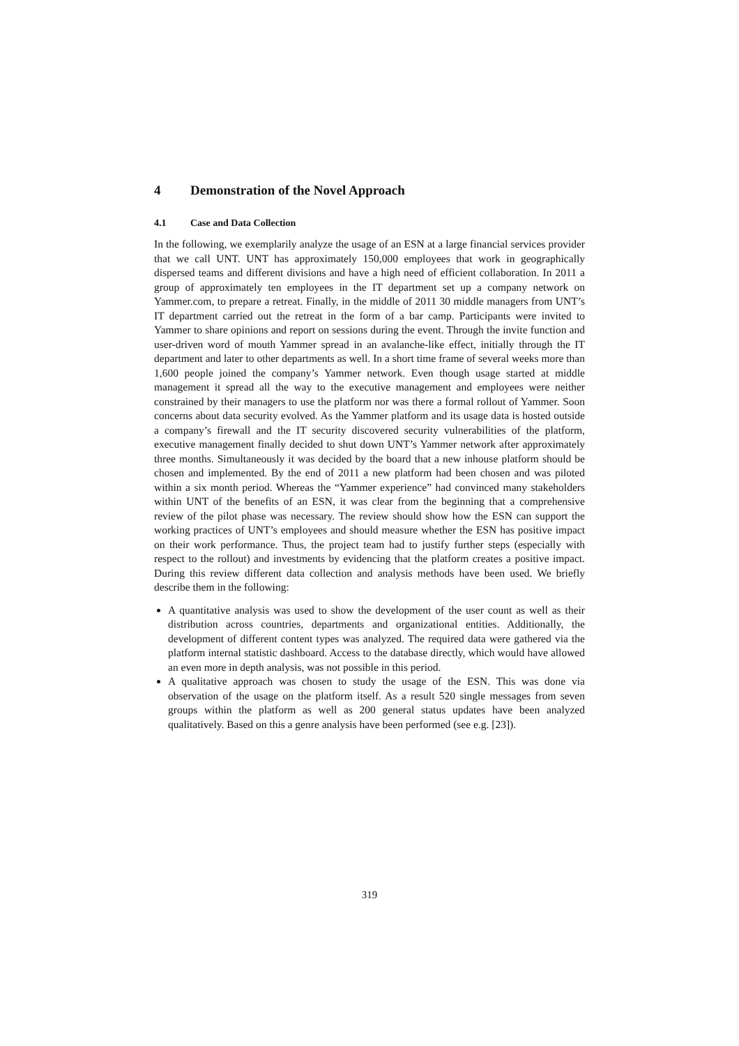4 Demonstration of the Novel Approach
4.1 Case and Data Collection
In the following, we exemplarily analyze the usage of an ESN at a large financial services provider that we call UNT. UNT has approximately 150,000 employees that work in geographically dispersed teams and different divisions and have a high need of efficient collaboration. In 2011 a group of approximately ten employees in the IT department set up a company network on Yammer.com, to prepare a retreat. Finally, in the middle of 2011 30 middle managers from UNT’s IT department carried out the retreat in the form of a bar camp. Participants were invited to Yammer to share opinions and report on sessions during the event. Through the invite function and user-driven word of mouth Yammer spread in an avalanche-like effect, initially through the IT department and later to other departments as well. In a short time frame of several weeks more than 1,600 people joined the company’s Yammer network. Even though usage started at middle management it spread all the way to the executive management and employees were neither constrained by their managers to use the platform nor was there a formal rollout of Yammer. Soon concerns about data security evolved. As the Yammer platform and its usage data is hosted outside a company’s firewall and the IT security discovered security vulnerabilities of the platform, executive management finally decided to shut down UNT’s Yammer network after approximately three months. Simultaneously it was decided by the board that a new inhouse platform should be chosen and implemented. By the end of 2011 a new platform had been chosen and was piloted within a six month period. Whereas the “Yammer experience” had convinced many stakeholders within UNT of the benefits of an ESN, it was clear from the beginning that a comprehensive review of the pilot phase was necessary. The review should show how the ESN can support the working practices of UNT’s employees and should measure whether the ESN has positive impact on their work performance. Thus, the project team had to justify further steps (especially with respect to the rollout) and investments by evidencing that the platform creates a positive impact. During this review different data collection and analysis methods have been used. We briefly describe them in the following:
A quantitative analysis was used to show the development of the user count as well as their distribution across countries, departments and organizational entities. Additionally, the development of different content types was analyzed. The required data were gathered via the platform internal statistic dashboard. Access to the database directly, which would have allowed an even more in depth analysis, was not possible in this period.
A qualitative approach was chosen to study the usage of the ESN. This was done via observation of the usage on the platform itself. As a result 520 single messages from seven groups within the platform as well as 200 general status updates have been analyzed qualitatively. Based on this a genre analysis have been performed (see e.g. [23]).
319